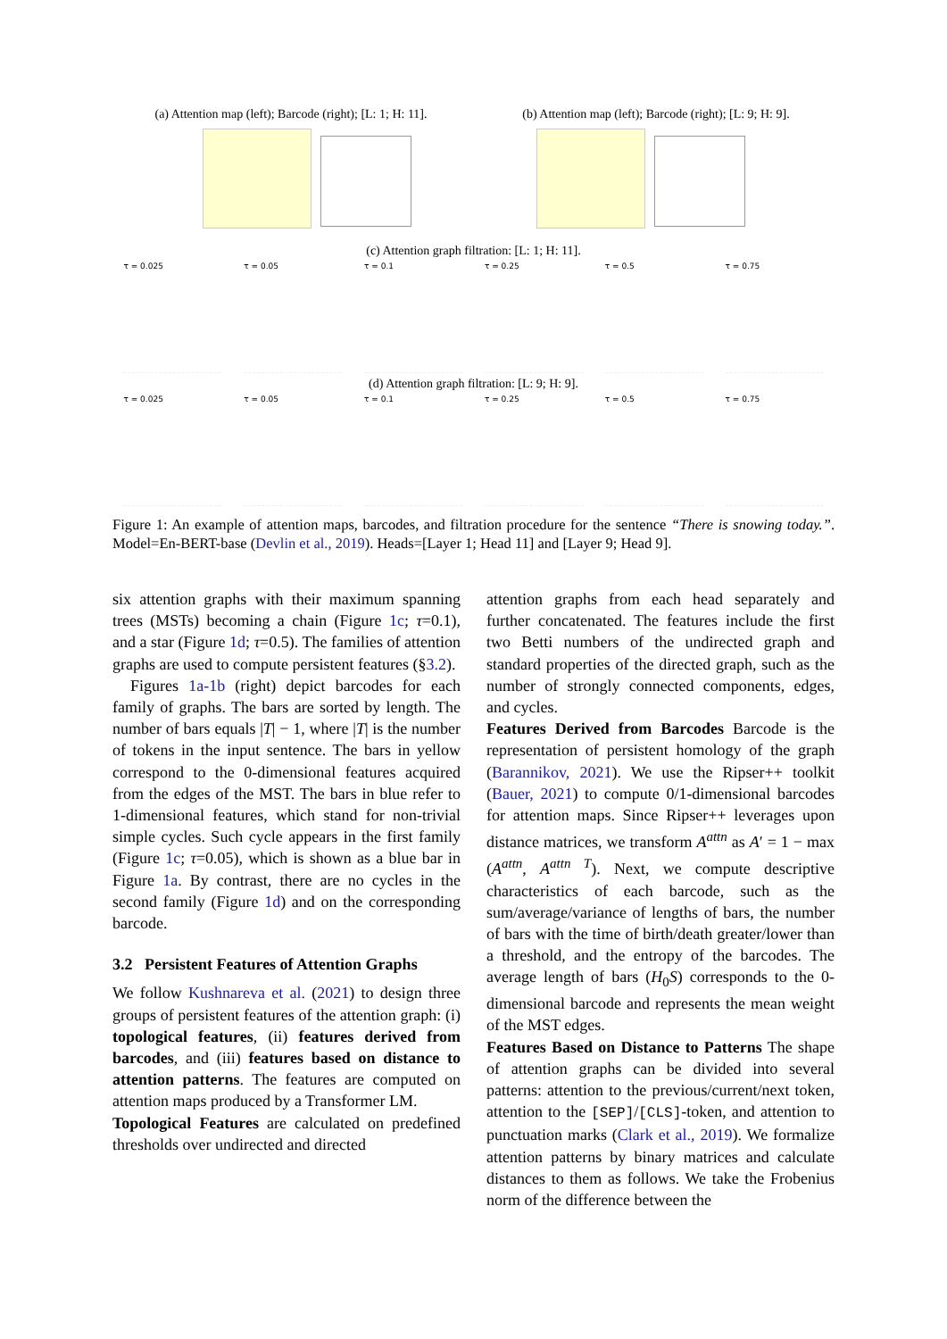(a) Attention map (left); Barcode (right); [L: 1; H: 11].
(b) Attention map (left); Barcode (right); [L: 9; H: 9].
(c) Attention graph filtration: [L: 1; H: 11].
τ = 0.025 τ = 0.05 τ = 0.1 τ = 0.25 τ = 0.5 τ = 0.75
(d) Attention graph filtration: [L: 9; H: 9].
τ = 0.025 τ = 0.05 τ = 0.1 τ = 0.25 τ = 0.5 τ = 0.75
Figure 1: An example of attention maps, barcodes, and filtration procedure for the sentence “There is snowing today.”. Model=En-BERT-base (Devlin et al., 2019). Heads=[Layer 1; Head 11] and [Layer 9; Head 9].
six attention graphs with their maximum spanning trees (MSTs) becoming a chain (Figure 1c; τ=0.1), and a star (Figure 1d; τ=0.5). The families of attention graphs are used to compute persistent features (§3.2).
Figures 1a-1b (right) depict barcodes for each family of graphs. The bars are sorted by length. The number of bars equals |T| − 1, where |T| is the number of tokens in the input sentence. The bars in yellow correspond to the 0-dimensional features acquired from the edges of the MST. The bars in blue refer to 1-dimensional features, which stand for non-trivial simple cycles. Such cycle appears in the first family (Figure 1c; τ=0.05), which is shown as a blue bar in Figure 1a. By contrast, there are no cycles in the second family (Figure 1d) and on the corresponding barcode.
3.2 Persistent Features of Attention Graphs
We follow Kushnareva et al. (2021) to design three groups of persistent features of the attention graph: (i) topological features, (ii) features derived from barcodes, and (iii) features based on distance to attention patterns. The features are computed on attention maps produced by a Transformer LM.
Topological Features are calculated on predefined thresholds over undirected and directed
attention graphs from each head separately and further concatenated. The features include the first two Betti numbers of the undirected graph and standard properties of the directed graph, such as the number of strongly connected components, edges, and cycles.
Features Derived from Barcodes Barcode is the representation of persistent homology of the graph (Barannikov, 2021). We use the Ripser++ toolkit (Bauer, 2021) to compute 0/1-dimensional barcodes for attention maps. Since Ripser++ leverages upon distance matrices, we transform A<sup>attn</sup> as A′ = 1 − max (A<sup>attn</sup>, A<sup>attn T</sup>). Next, we compute descriptive characteristics of each barcode, such as the sum/average/variance of lengths of bars, the number of bars with the time of birth/death greater/lower than a threshold, and the entropy of the barcodes. The average length of bars (H<sub>0</sub>S) corresponds to the 0-dimensional barcode and represents the mean weight of the MST edges.
Features Based on Distance to Patterns The shape of attention graphs can be divided into several patterns: attention to the previous/current/next token, attention to the [SEP]/[CLS]-token, and attention to punctuation marks (Clark et al., 2019). We formalize attention patterns by binary matrices and calculate distances to them as follows. We take the Frobenius norm of the difference between the